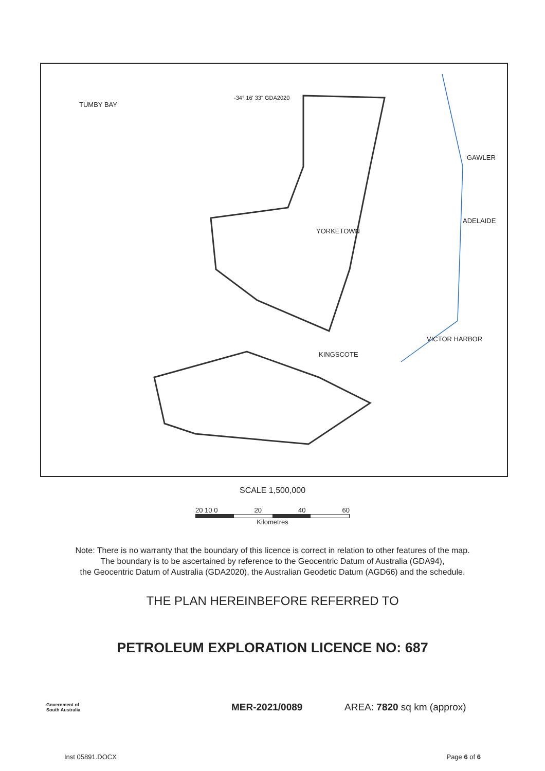TUMBY BAY
-34° 16' 33" GDA2020
GAWLER
YORKETOWN
ADELAIDE
VICTOR HARBOR
KINGSCOTE
SCALE 1,500,000
20 10 0 20 40 60
Kilometres
Note: There is no warranty that the boundary of this licence is correct in relation to other features of the map.
The boundary is to be ascertained by reference to the Geocentric Datum of Australia (GDA94),
the Geocentric Datum of Australia (GDA2020), the Australian Geodetic Datum (AGD66) and the schedule.
THE PLAN HEREINBEFORE REFERRED TO
PETROLEUM EXPLORATION LICENCE NO: 687
Government of
South Australia MER-2021/0089 AREA: 7820 sq km (approx)
Inst 05891.DOCX Page 6 of 6